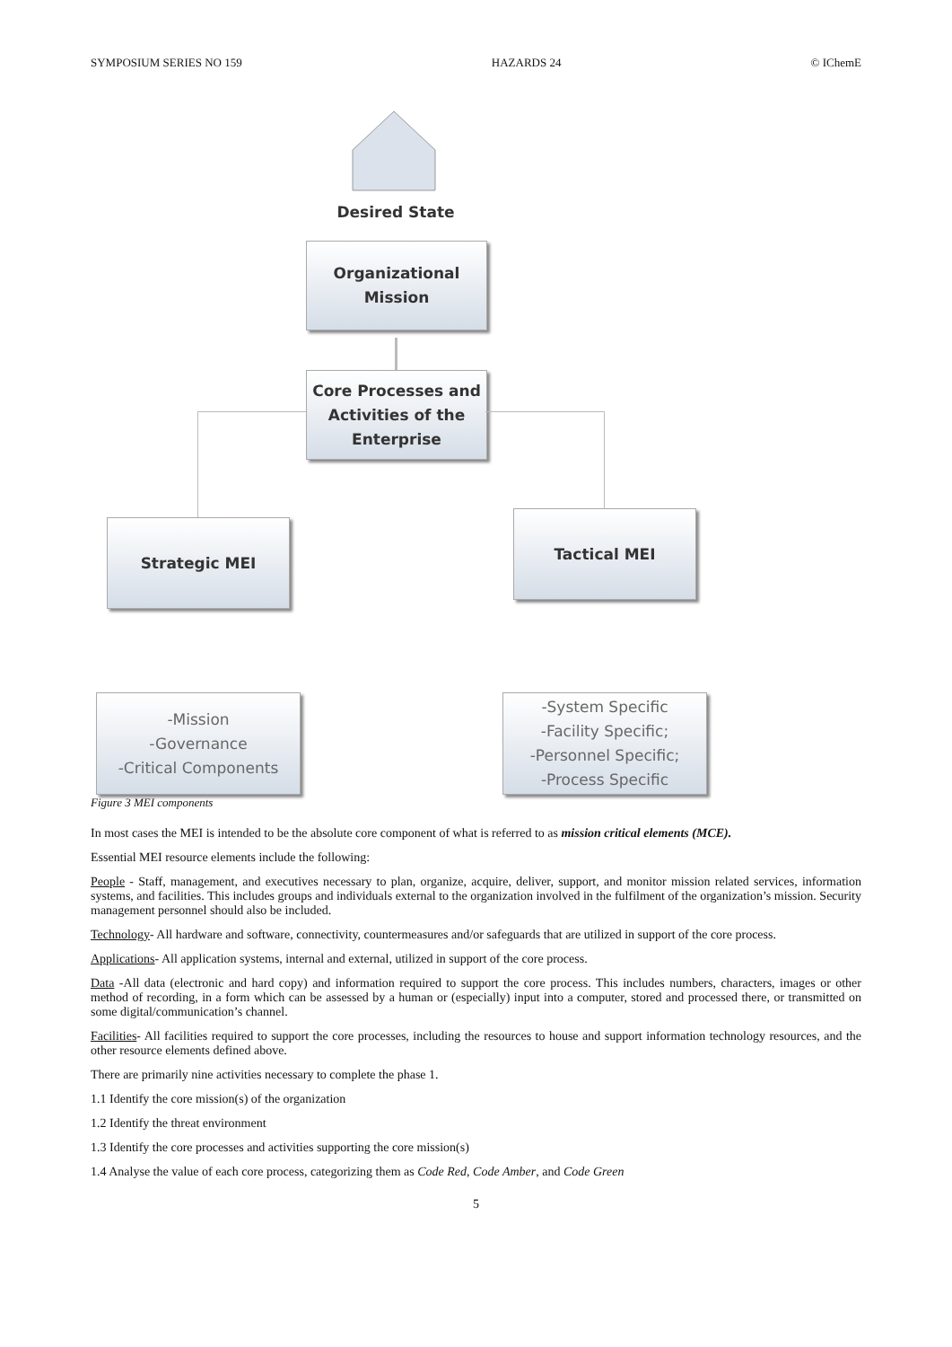SYMPOSIUM SERIES NO 159 HAZARDS 24 © IChemE
Desired State
Organizational
Mission
Core Processes and
Activities of the
Enterprise
Strategic MEI Tactical MEI
-Mission
-Governance
-Critical Components
-System Specific
-Facility Specific;
-Personnel Specific;
-Process Specific
Figure 3 MEI components
In most cases the MEI is intended to be the absolute core component of what is referred to as mission critical elements (MCE).
Essential MEI resource elements include the following:
People - Staff, management, and executives necessary to plan, organize, acquire, deliver, support, and monitor mission related services, information systems, and facilities. This includes groups and individuals external to the organization involved in the fulfilment of the organization’s mission. Security management personnel should also be included.
Technology- All hardware and software, connectivity, countermeasures and/or safeguards that are utilized in support of the core process.
Applications- All application systems, internal and external, utilized in support of the core process.
Data -All data (electronic and hard copy) and information required to support the core process. This includes numbers, characters, images or other method of recording, in a form which can be assessed by a human or (especially) input into a computer, stored and processed there, or transmitted on some digital/communication’s channel.
Facilities- All facilities required to support the core processes, including the resources to house and support information technology resources, and the other resource elements defined above.
There are primarily nine activities necessary to complete the phase 1.
1.1 Identify the core mission(s) of the organization
1.2 Identify the threat environment
1.3 Identify the core processes and activities supporting the core mission(s)
1.4 Analyse the value of each core process, categorizing them as Code Red, Code Amber, and Code Green
5